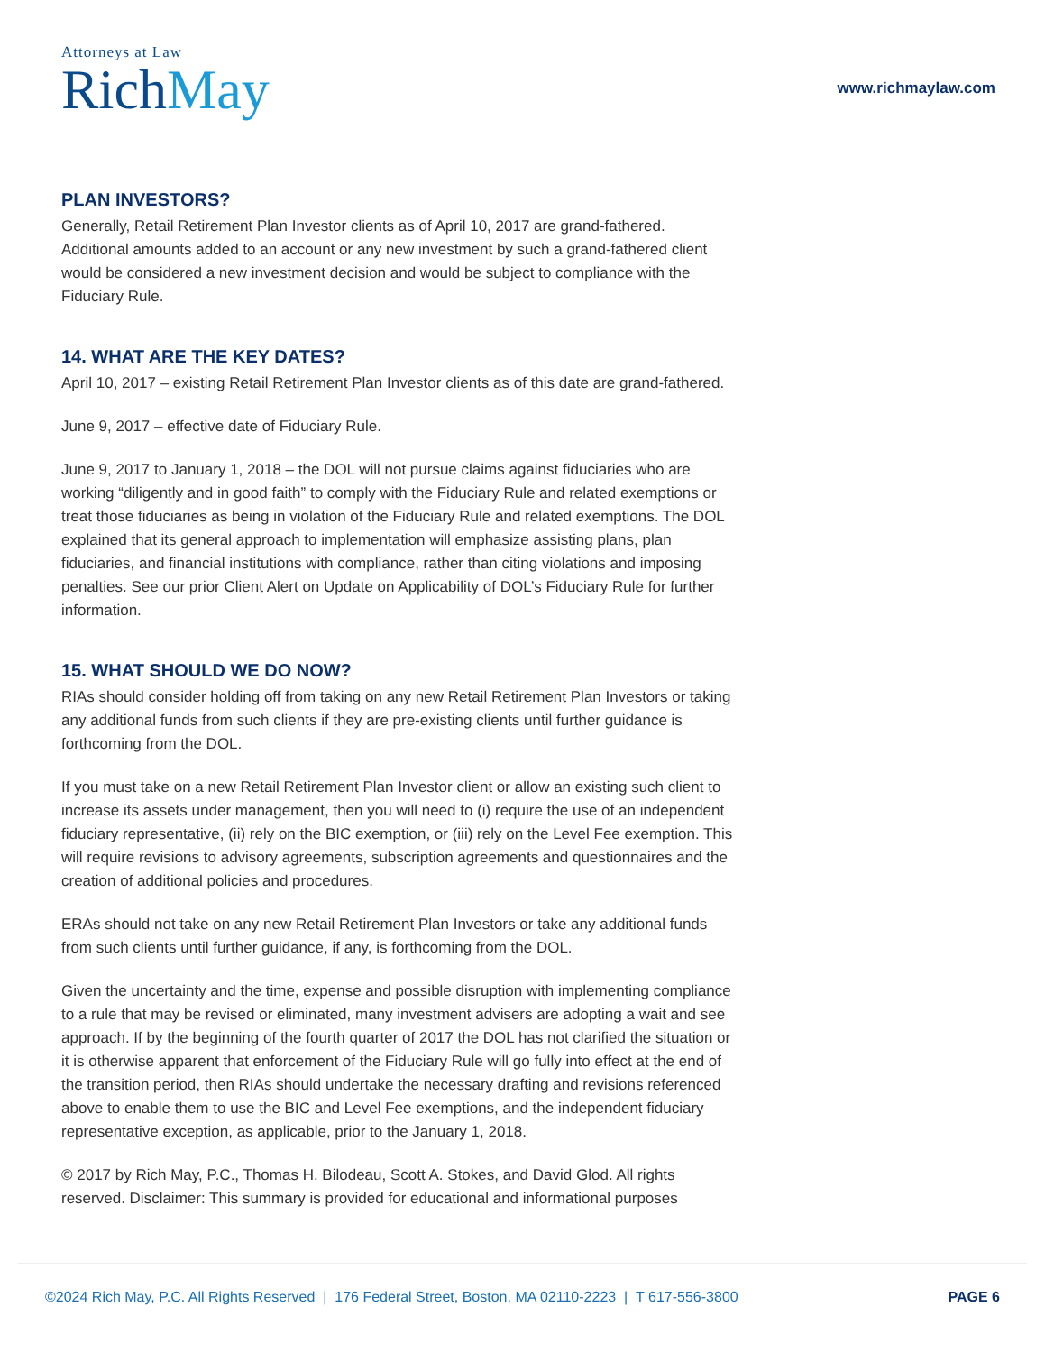Attorneys at Law
RichMay
www.richmaylaw.com
PLAN INVESTORS?
Generally, Retail Retirement Plan Investor clients as of April 10, 2017 are grand-fathered. Additional amounts added to an account or any new investment by such a grand-fathered client would be considered a new investment decision and would be subject to compliance with the Fiduciary Rule.
14. WHAT ARE THE KEY DATES?
April 10, 2017 – existing Retail Retirement Plan Investor clients as of this date are grand-fathered.
June 9, 2017 – effective date of Fiduciary Rule.
June 9, 2017 to January 1, 2018 – the DOL will not pursue claims against fiduciaries who are working “diligently and in good faith” to comply with the Fiduciary Rule and related exemptions or treat those fiduciaries as being in violation of the Fiduciary Rule and related exemptions. The DOL explained that its general approach to implementation will emphasize assisting plans, plan fiduciaries, and financial institutions with compliance, rather than citing violations and imposing penalties. See our prior Client Alert on Update on Applicability of DOL’s Fiduciary Rule for further information.
15. WHAT SHOULD WE DO NOW?
RIAs should consider holding off from taking on any new Retail Retirement Plan Investors or taking any additional funds from such clients if they are pre-existing clients until further guidance is forthcoming from the DOL.
If you must take on a new Retail Retirement Plan Investor client or allow an existing such client to increase its assets under management, then you will need to (i) require the use of an independent fiduciary representative, (ii) rely on the BIC exemption, or (iii) rely on the Level Fee exemption. This will require revisions to advisory agreements, subscription agreements and questionnaires and the creation of additional policies and procedures.
ERAs should not take on any new Retail Retirement Plan Investors or take any additional funds from such clients until further guidance, if any, is forthcoming from the DOL.
Given the uncertainty and the time, expense and possible disruption with implementing compliance to a rule that may be revised or eliminated, many investment advisers are adopting a wait and see approach. If by the beginning of the fourth quarter of 2017 the DOL has not clarified the situation or it is otherwise apparent that enforcement of the Fiduciary Rule will go fully into effect at the end of the transition period, then RIAs should undertake the necessary drafting and revisions referenced above to enable them to use the BIC and Level Fee exemptions, and the independent fiduciary representative exception, as applicable, prior to the January 1, 2018.
© 2017 by Rich May, P.C., Thomas H. Bilodeau, Scott A. Stokes, and David Glod. All rights reserved. Disclaimer: This summary is provided for educational and informational purposes
©2024 Rich May, P.C. All Rights Reserved | 176 Federal Street, Boston, MA 02110-2223 | T 617-556-3800 PAGE 6